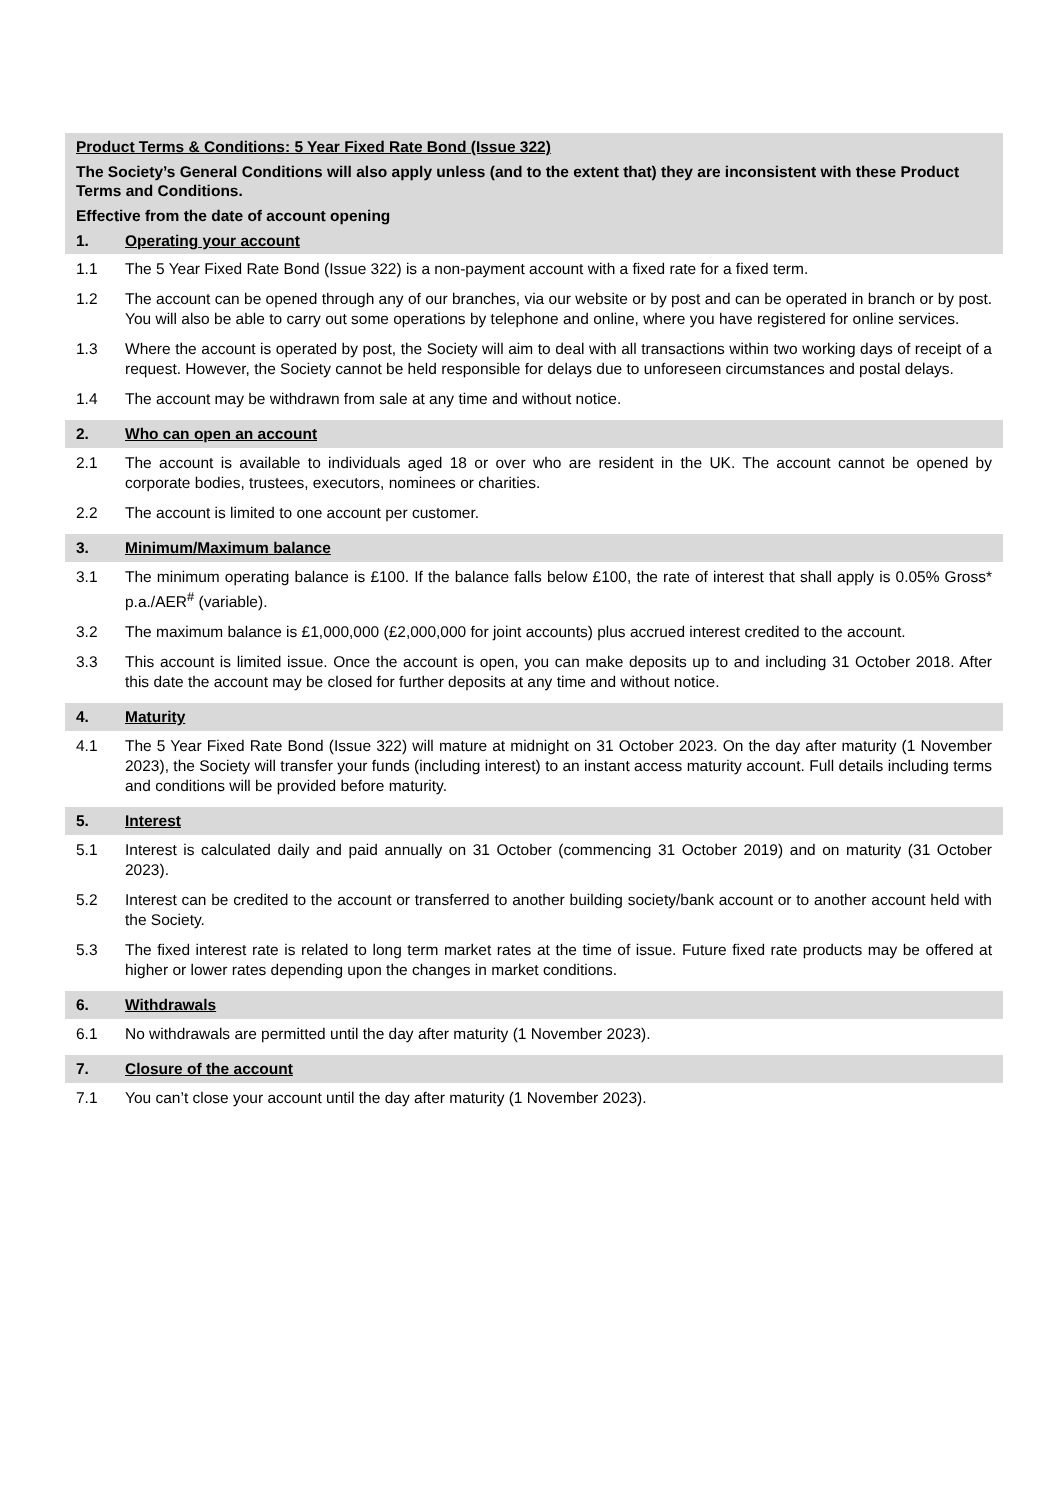Product Terms & Conditions: 5 Year Fixed Rate Bond (Issue 322)
The Society’s General Conditions will also apply unless (and to the extent that) they are inconsistent with these Product Terms and Conditions.
Effective from the date of account opening
1. Operating your account
1.1 The 5 Year Fixed Rate Bond (Issue 322) is a non-payment account with a fixed rate for a fixed term.
1.2 The account can be opened through any of our branches, via our website or by post and can be operated in branch or by post. You will also be able to carry out some operations by telephone and online, where you have registered for online services.
1.3 Where the account is operated by post, the Society will aim to deal with all transactions within two working days of receipt of a request. However, the Society cannot be held responsible for delays due to unforeseen circumstances and postal delays.
1.4 The account may be withdrawn from sale at any time and without notice.
2. Who can open an account
2.1 The account is available to individuals aged 18 or over who are resident in the UK. The account cannot be opened by corporate bodies, trustees, executors, nominees or charities.
2.2 The account is limited to one account per customer.
3. Minimum/Maximum balance
3.1 The minimum operating balance is £100. If the balance falls below £100, the rate of interest that shall apply is 0.05% Gross* p.a./AER<sup>#</sup> (variable).
3.2 The maximum balance is £1,000,000 (£2,000,000 for joint accounts) plus accrued interest credited to the account.
3.3 This account is limited issue. Once the account is open, you can make deposits up to and including 31 October 2018. After this date the account may be closed for further deposits at any time and without notice.
4. Maturity
4.1 The 5 Year Fixed Rate Bond (Issue 322) will mature at midnight on 31 October 2023. On the day after maturity (1 November 2023), the Society will transfer your funds (including interest) to an instant access maturity account. Full details including terms and conditions will be provided before maturity.
5. Interest
5.1 Interest is calculated daily and paid annually on 31 October (commencing 31 October 2019) and on maturity (31 October 2023).
5.2 Interest can be credited to the account or transferred to another building society/bank account or to another account held with the Society.
5.3 The fixed interest rate is related to long term market rates at the time of issue. Future fixed rate products may be offered at higher or lower rates depending upon the changes in market conditions.
6. Withdrawals
6.1 No withdrawals are permitted until the day after maturity (1 November 2023).
7. Closure of the account
7.1 You can’t close your account until the day after maturity (1 November 2023).